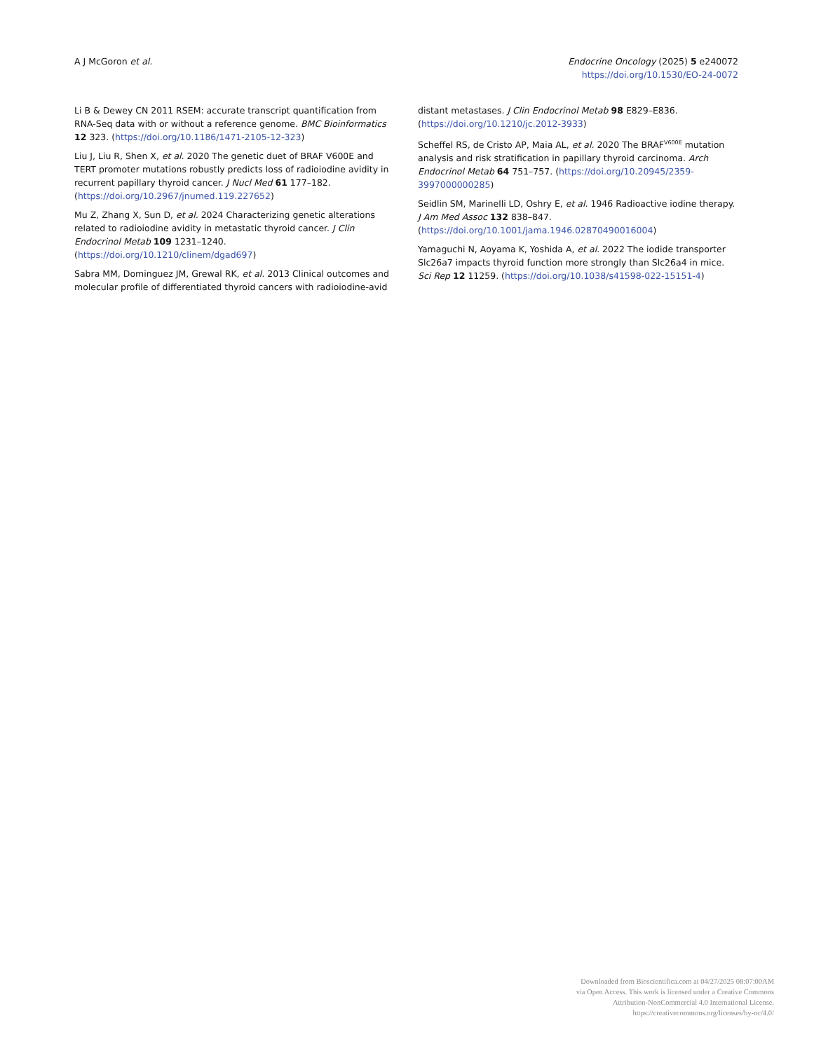A J McGoron et al. Endocrine Oncology (2025) 5 e240072
https://doi.org/10.1530/EO-24-0072
Li B & Dewey CN 2011 RSEM: accurate transcript quantification from RNA-Seq data with or without a reference genome. BMC Bioinformatics 12 323. (https://doi.org/10.1186/1471-2105-12-323)
Liu J, Liu R, Shen X, et al. 2020 The genetic duet of BRAF V600E and TERT promoter mutations robustly predicts loss of radioiodine avidity in recurrent papillary thyroid cancer. J Nucl Med 61 177–182. (https://doi.org/10.2967/jnumed.119.227652)
Mu Z, Zhang X, Sun D, et al. 2024 Characterizing genetic alterations related to radioiodine avidity in metastatic thyroid cancer. J Clin Endocrinol Metab 109 1231–1240. (https://doi.org/10.1210/clinem/dgad697)
Sabra MM, Dominguez JM, Grewal RK, et al. 2013 Clinical outcomes and molecular profile of differentiated thyroid cancers with radioiodine-avid
distant metastases. J Clin Endocrinol Metab 98 E829–E836. (https://doi.org/10.1210/jc.2012-3933)
Scheffel RS, de Cristo AP, Maia AL, et al. 2020 The BRAF<sup>V600E</sup> mutation analysis and risk stratification in papillary thyroid carcinoma. Arch Endocrinol Metab 64 751–757. (https://doi.org/10.20945/2359-3997000000285)
Seidlin SM, Marinelli LD, Oshry E, et al. 1946 Radioactive iodine therapy. J Am Med Assoc 132 838–847. (https://doi.org/10.1001/jama.1946.02870490016004)
Yamaguchi N, Aoyama K, Yoshida A, et al. 2022 The iodide transporter Slc26a7 impacts thyroid function more strongly than Slc26a4 in mice. Sci Rep 12 11259. (https://doi.org/10.1038/s41598-022-15151-4)
Downloaded from Bioscientifica.com at 04/27/2025 08:07:00AM
via Open Access. This work is licensed under a Creative Commons
Attribution-NonCommercial 4.0 International License.
https://creativecommons.org/licenses/by-nc/4.0/